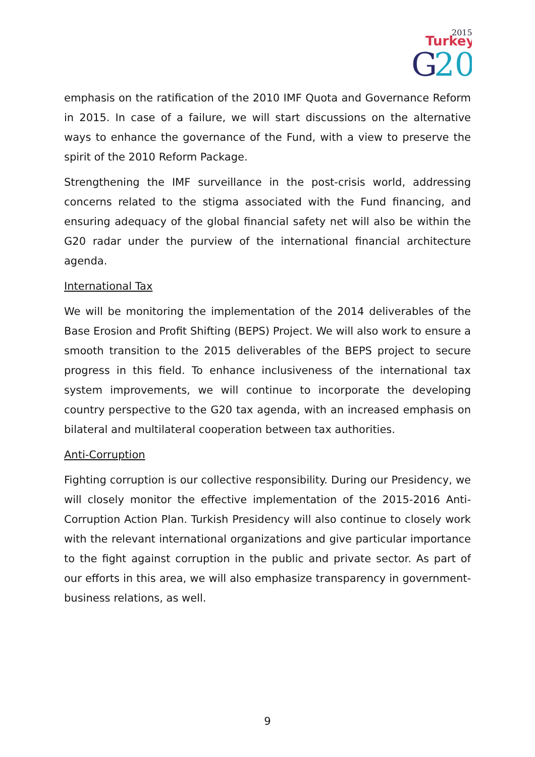2015
Turkey
G
20
emphasis on the ratification of the 2010 IMF Quota and Governance Reform in 2015. In case of a failure, we will start discussions on the alternative ways to enhance the governance of the Fund, with a view to preserve the spirit of the 2010 Reform Package.
Strengthening the IMF surveillance in the post-crisis world, addressing concerns related to the stigma associated with the Fund financing, and ensuring adequacy of the global financial safety net will also be within the G20 radar under the purview of the international financial architecture agenda.
International Tax
We will be monitoring the implementation of the 2014 deliverables of the Base Erosion and Profit Shifting (BEPS) Project. We will also work to ensure a smooth transition to the 2015 deliverables of the BEPS project to secure progress in this field. To enhance inclusiveness of the international tax system improvements, we will continue to incorporate the developing country perspective to the G20 tax agenda, with an increased emphasis on bilateral and multilateral cooperation between tax authorities.
Anti-Corruption
Fighting corruption is our collective responsibility. During our Presidency, we will closely monitor the effective implementation of the 2015-2016 Anti-Corruption Action Plan. Turkish Presidency will also continue to closely work with the relevant international organizations and give particular importance to the fight against corruption in the public and private sector. As part of our efforts in this area, we will also emphasize transparency in government-business relations, as well.
9